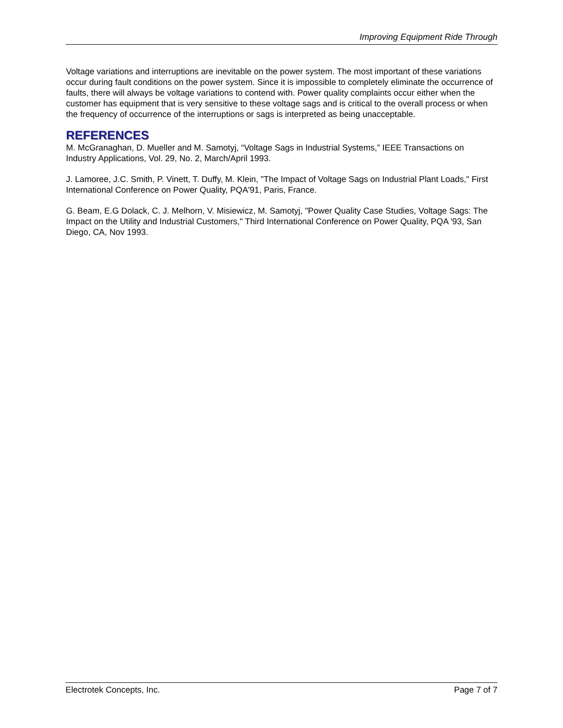Improving Equipment Ride Through
Voltage variations and interruptions are inevitable on the power system. The most important of these variations occur during fault conditions on the power system. Since it is impossible to completely eliminate the occurrence of faults, there will always be voltage variations to contend with. Power quality complaints occur either when the customer has equipment that is very sensitive to these voltage sags and is critical to the overall process or when the frequency of occurrence of the interruptions or sags is interpreted as being unacceptable.
REFERENCES
M. McGranaghan, D. Mueller and M. Samotyj, “Voltage Sags in Industrial Systems,” IEEE Transactions on Industry Applications, Vol. 29, No. 2, March/April 1993.
J. Lamoree, J.C. Smith, P. Vinett, T. Duffy, M. Klein, "The Impact of Voltage Sags on Industrial Plant Loads," First International Conference on Power Quality, PQA'91, Paris, France.
G. Beam, E.G Dolack, C. J. Melhorn, V. Misiewicz, M. Samotyj, "Power Quality Case Studies, Voltage Sags: The Impact on the Utility and Industrial Customers," Third International Conference on Power Quality, PQA '93, San Diego, CA, Nov 1993.
Electrotek Concepts, Inc. Page 7 of 7